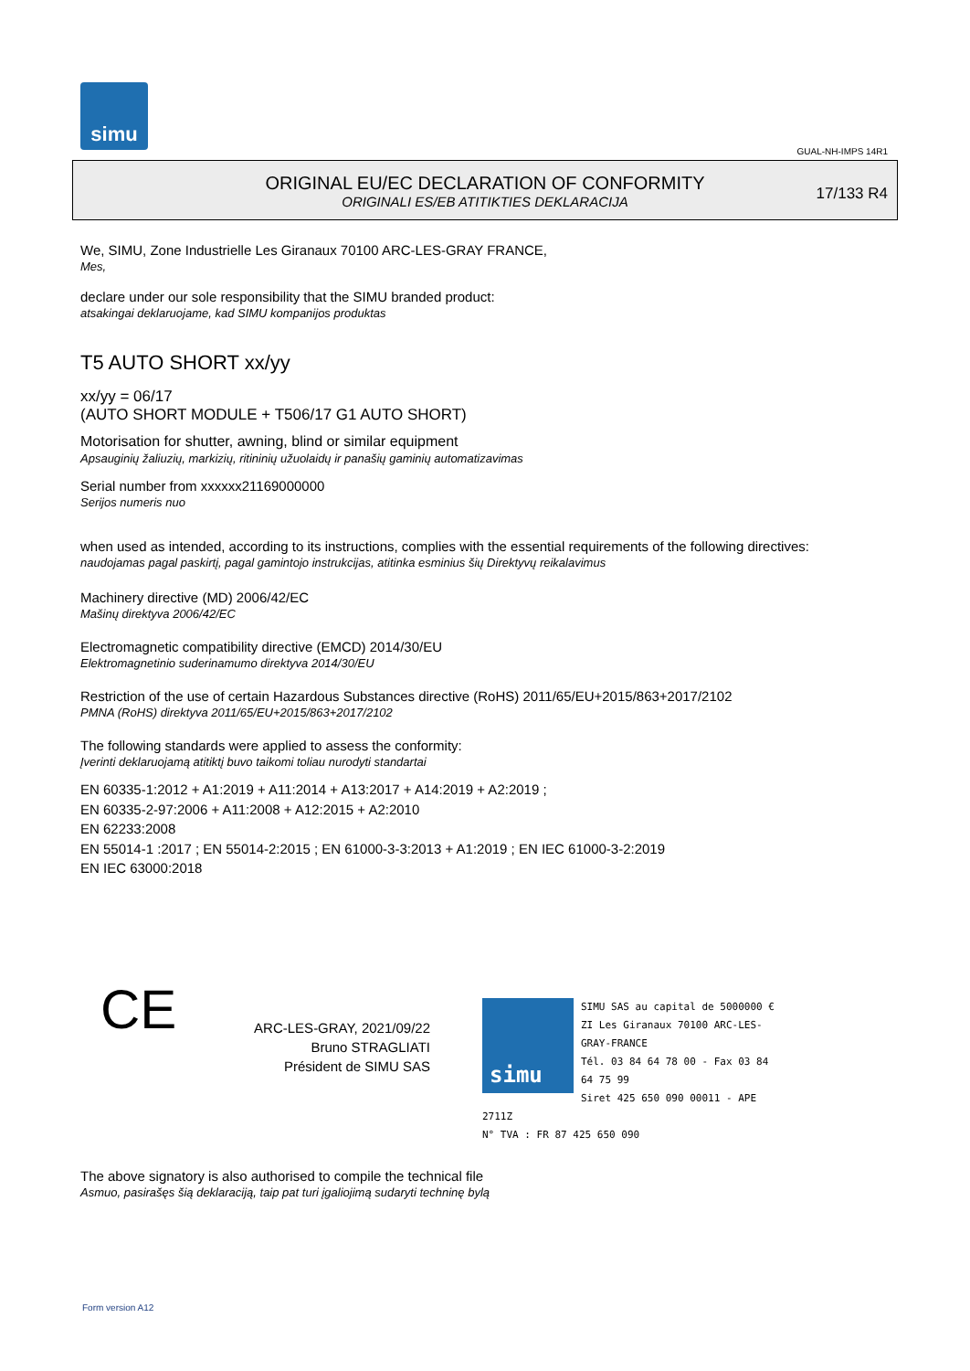simu
GUAL-NH-IMPS 14R1
ORIGINAL EU/EC DECLARATION OF CONFORMITY
ORIGINALI ES/EB ATITIKTIES DEKLARACIJA
17/133 R4
We, SIMU, Zone Industrielle Les Giranaux 70100 ARC-LES-GRAY FRANCE,
Mes,
declare under our sole responsibility that the SIMU branded product:
atsakingai deklaruojame, kad SIMU kompanijos produktas
T5 AUTO SHORT xx/yy
xx/yy = 06/17
(AUTO SHORT MODULE + T506/17 G1 AUTO SHORT)
Motorisation for shutter, awning, blind or similar equipment
Apsauginių žaliuzių, markizių, ritininių užuolaidų ir panašių gaminių automatizavimas
Serial number from xxxxxx21169000000
Serijos numeris nuo
when used as intended, according to its instructions, complies with the essential requirements of the following directives:
naudojamas pagal paskirtį, pagal gamintojo instrukcijas, atitinka esminius šių Direktyvų reikalavimus
Machinery directive (MD) 2006/42/EC
Mašinų direktyva 2006/42/EC
Electromagnetic compatibility directive (EMCD) 2014/30/EU
Elektromagnetinio suderinamumo direktyva 2014/30/EU
Restriction of the use of certain Hazardous Substances directive (RoHS) 2011/65/EU+2015/863+2017/2102
PMNA (RoHS) direktyva 2011/65/EU+2015/863+2017/2102
The following standards were applied to assess the conformity:
Įverinti deklaruojamą atitiktį buvo taikomi toliau nurodyti standartai
EN 60335-1:2012 + A1:2019 + A11:2014 + A13:2017 + A14:2019 + A2:2019 ;
EN 60335-2-97:2006 + A11:2008 + A12:2015 + A2:2010
EN 62233:2008
EN 55014-1 :2017 ; EN 55014-2:2015 ; EN 61000-3-3:2013 + A1:2019 ; EN IEC 61000-3-2:2019
EN IEC 63000:2018
CE
ARC-LES-GRAY, 2021/09/22
Bruno STRAGLIATI
Président de SIMU SAS
simu
SIMU SAS au capital de 5000000 €
ZI Les Giranaux 70100 ARC-LES-GRAY-FRANCE
Tél. 03 84 64 78 00 - Fax 03 84 64 75 99
Siret 425 650 090 00011 - APE 2711Z
N° TVA : FR 87 425 650 090
The above signatory is also authorised to compile the technical file
Asmuo, pasirašęs šią deklaraciją, taip pat turi įgaliojimą sudaryti techninę bylą
Form version A12